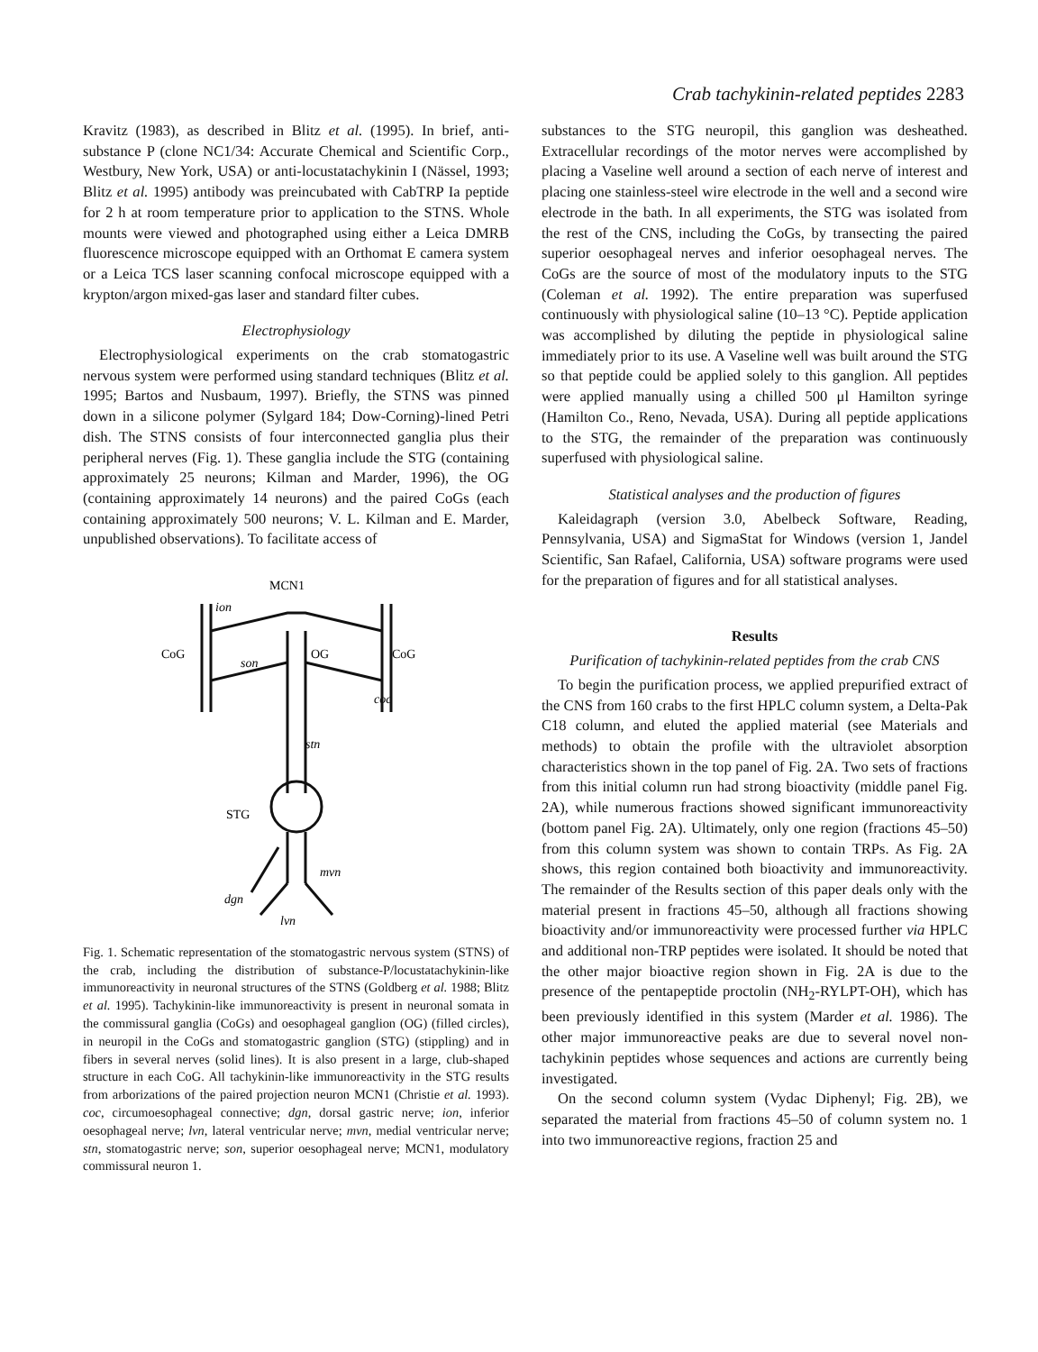Crab tachykinin-related peptides 2283
Kravitz (1983), as described in Blitz et al. (1995). In brief, anti-substance P (clone NC1/34: Accurate Chemical and Scientific Corp., Westbury, New York, USA) or anti-locustatachykinin I (Nässel, 1993; Blitz et al. 1995) antibody was preincubated with CabTRP Ia peptide for 2 h at room temperature prior to application to the STNS. Whole mounts were viewed and photographed using either a Leica DMRB fluorescence microscope equipped with an Orthomat E camera system or a Leica TCS laser scanning confocal microscope equipped with a krypton/argon mixed-gas laser and standard filter cubes.
Electrophysiology
Electrophysiological experiments on the crab stomatogastric nervous system were performed using standard techniques (Blitz et al. 1995; Bartos and Nusbaum, 1997). Briefly, the STNS was pinned down in a silicone polymer (Sylgard 184; Dow-Corning)-lined Petri dish. The STNS consists of four interconnected ganglia plus their peripheral nerves (Fig. 1). These ganglia include the STG (containing approximately 25 neurons; Kilman and Marder, 1996), the OG (containing approximately 14 neurons) and the paired CoGs (each containing approximately 500 neurons; V. L. Kilman and E. Marder, unpublished observations). To facilitate access of
MCN1
ion
CoG
CoG
son
OG
coc
stn
STG
mvn
dgn
lvn
Fig. 1. Schematic representation of the stomatogastric nervous system (STNS) of the crab, including the distribution of substance-P/locustatachykinin-like immunoreactivity in neuronal structures of the STNS (Goldberg et al. 1988; Blitz et al. 1995). Tachykinin-like immunoreactivity is present in neuronal somata in the commissural ganglia (CoGs) and oesophageal ganglion (OG) (filled circles), in neuropil in the CoGs and stomatogastric ganglion (STG) (stippling) and in fibers in several nerves (solid lines). It is also present in a large, club-shaped structure in each CoG. All tachykinin-like immunoreactivity in the STG results from arborizations of the paired projection neuron MCN1 (Christie et al. 1993). coc, circumoesophageal connective; dgn, dorsal gastric nerve; ion, inferior oesophageal nerve; lvn, lateral ventricular nerve; mvn, medial ventricular nerve; stn, stomatogastric nerve; son, superior oesophageal nerve; MCN1, modulatory commissural neuron 1.
substances to the STG neuropil, this ganglion was desheathed. Extracellular recordings of the motor nerves were accomplished by placing a Vaseline well around a section of each nerve of interest and placing one stainless-steel wire electrode in the well and a second wire electrode in the bath. In all experiments, the STG was isolated from the rest of the CNS, including the CoGs, by transecting the paired superior oesophageal nerves and inferior oesophageal nerves. The CoGs are the source of most of the modulatory inputs to the STG (Coleman et al. 1992). The entire preparation was superfused continuously with physiological saline (10–13 °C). Peptide application was accomplished by diluting the peptide in physiological saline immediately prior to its use. A Vaseline well was built around the STG so that peptide could be applied solely to this ganglion. All peptides were applied manually using a chilled 500 μl Hamilton syringe (Hamilton Co., Reno, Nevada, USA). During all peptide applications to the STG, the remainder of the preparation was continuously superfused with physiological saline.
Statistical analyses and the production of figures
Kaleidagraph (version 3.0, Abelbeck Software, Reading, Pennsylvania, USA) and SigmaStat for Windows (version 1, Jandel Scientific, San Rafael, California, USA) software programs were used for the preparation of figures and for all statistical analyses.
Results
Purification of tachykinin-related peptides from the crab CNS
To begin the purification process, we applied prepurified extract of the CNS from 160 crabs to the first HPLC column system, a Delta-Pak C18 column, and eluted the applied material (see Materials and methods) to obtain the profile with the ultraviolet absorption characteristics shown in the top panel of Fig. 2A. Two sets of fractions from this initial column run had strong bioactivity (middle panel Fig. 2A), while numerous fractions showed significant immunoreactivity (bottom panel Fig. 2A). Ultimately, only one region (fractions 45–50) from this column system was shown to contain TRPs. As Fig. 2A shows, this region contained both bioactivity and immunoreactivity. The remainder of the Results section of this paper deals only with the material present in fractions 45–50, although all fractions showing bioactivity and/or immunoreactivity were processed further via HPLC and additional non-TRP peptides were isolated. It should be noted that the other major bioactive region shown in Fig. 2A is due to the presence of the pentapeptide proctolin (NH<sub>2</sub>-RYLPT-OH), which has been previously identified in this system (Marder et al. 1986). The other major immunoreactive peaks are due to several novel non-tachykinin peptides whose sequences and actions are currently being investigated.
On the second column system (Vydac Diphenyl; Fig. 2B), we separated the material from fractions 45–50 of column system no. 1 into two immunoreactive regions, fraction 25 and